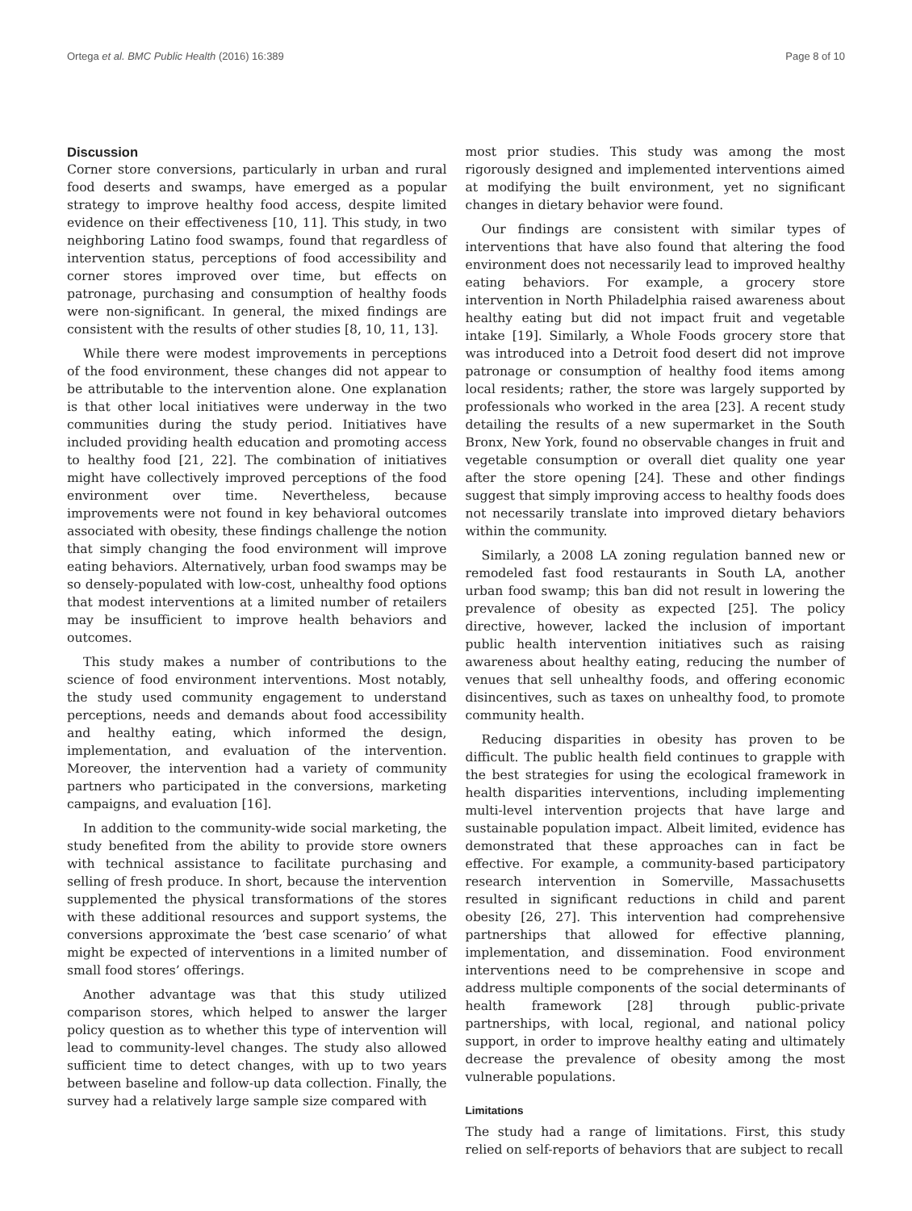Ortega et al. BMC Public Health (2016) 16:389 Page 8 of 10
Discussion
Corner store conversions, particularly in urban and rural food deserts and swamps, have emerged as a popular strategy to improve healthy food access, despite limited evidence on their effectiveness [10, 11]. This study, in two neighboring Latino food swamps, found that regardless of intervention status, perceptions of food accessibility and corner stores improved over time, but effects on patronage, purchasing and consumption of healthy foods were non-significant. In general, the mixed findings are consistent with the results of other studies [8, 10, 11, 13].
While there were modest improvements in perceptions of the food environment, these changes did not appear to be attributable to the intervention alone. One explanation is that other local initiatives were underway in the two communities during the study period. Initiatives have included providing health education and promoting access to healthy food [21, 22]. The combination of initiatives might have collectively improved perceptions of the food environment over time. Nevertheless, because improvements were not found in key behavioral outcomes associated with obesity, these findings challenge the notion that simply changing the food environment will improve eating behaviors. Alternatively, urban food swamps may be so densely-populated with low-cost, unhealthy food options that modest interventions at a limited number of retailers may be insufficient to improve health behaviors and outcomes.
This study makes a number of contributions to the science of food environment interventions. Most notably, the study used community engagement to understand perceptions, needs and demands about food accessibility and healthy eating, which informed the design, implementation, and evaluation of the intervention. Moreover, the intervention had a variety of community partners who participated in the conversions, marketing campaigns, and evaluation [16].
In addition to the community-wide social marketing, the study benefited from the ability to provide store owners with technical assistance to facilitate purchasing and selling of fresh produce. In short, because the intervention supplemented the physical transformations of the stores with these additional resources and support systems, the conversions approximate the ‘best case scenario’ of what might be expected of interventions in a limited number of small food stores’ offerings.
Another advantage was that this study utilized comparison stores, which helped to answer the larger policy question as to whether this type of intervention will lead to community-level changes. The study also allowed sufficient time to detect changes, with up to two years between baseline and follow-up data collection. Finally, the survey had a relatively large sample size compared with
most prior studies. This study was among the most rigorously designed and implemented interventions aimed at modifying the built environment, yet no significant changes in dietary behavior were found.
Our findings are consistent with similar types of interventions that have also found that altering the food environment does not necessarily lead to improved healthy eating behaviors. For example, a grocery store intervention in North Philadelphia raised awareness about healthy eating but did not impact fruit and vegetable intake [19]. Similarly, a Whole Foods grocery store that was introduced into a Detroit food desert did not improve patronage or consumption of healthy food items among local residents; rather, the store was largely supported by professionals who worked in the area [23]. A recent study detailing the results of a new supermarket in the South Bronx, New York, found no observable changes in fruit and vegetable consumption or overall diet quality one year after the store opening [24]. These and other findings suggest that simply improving access to healthy foods does not necessarily translate into improved dietary behaviors within the community.
Similarly, a 2008 LA zoning regulation banned new or remodeled fast food restaurants in South LA, another urban food swamp; this ban did not result in lowering the prevalence of obesity as expected [25]. The policy directive, however, lacked the inclusion of important public health intervention initiatives such as raising awareness about healthy eating, reducing the number of venues that sell unhealthy foods, and offering economic disincentives, such as taxes on unhealthy food, to promote community health.
Reducing disparities in obesity has proven to be difficult. The public health field continues to grapple with the best strategies for using the ecological framework in health disparities interventions, including implementing multi-level intervention projects that have large and sustainable population impact. Albeit limited, evidence has demonstrated that these approaches can in fact be effective. For example, a community-based participatory research intervention in Somerville, Massachusetts resulted in significant reductions in child and parent obesity [26, 27]. This intervention had comprehensive partnerships that allowed for effective planning, implementation, and dissemination. Food environment interventions need to be comprehensive in scope and address multiple components of the social determinants of health framework [28] through public-private partnerships, with local, regional, and national policy support, in order to improve healthy eating and ultimately decrease the prevalence of obesity among the most vulnerable populations.
Limitations
The study had a range of limitations. First, this study relied on self-reports of behaviors that are subject to recall